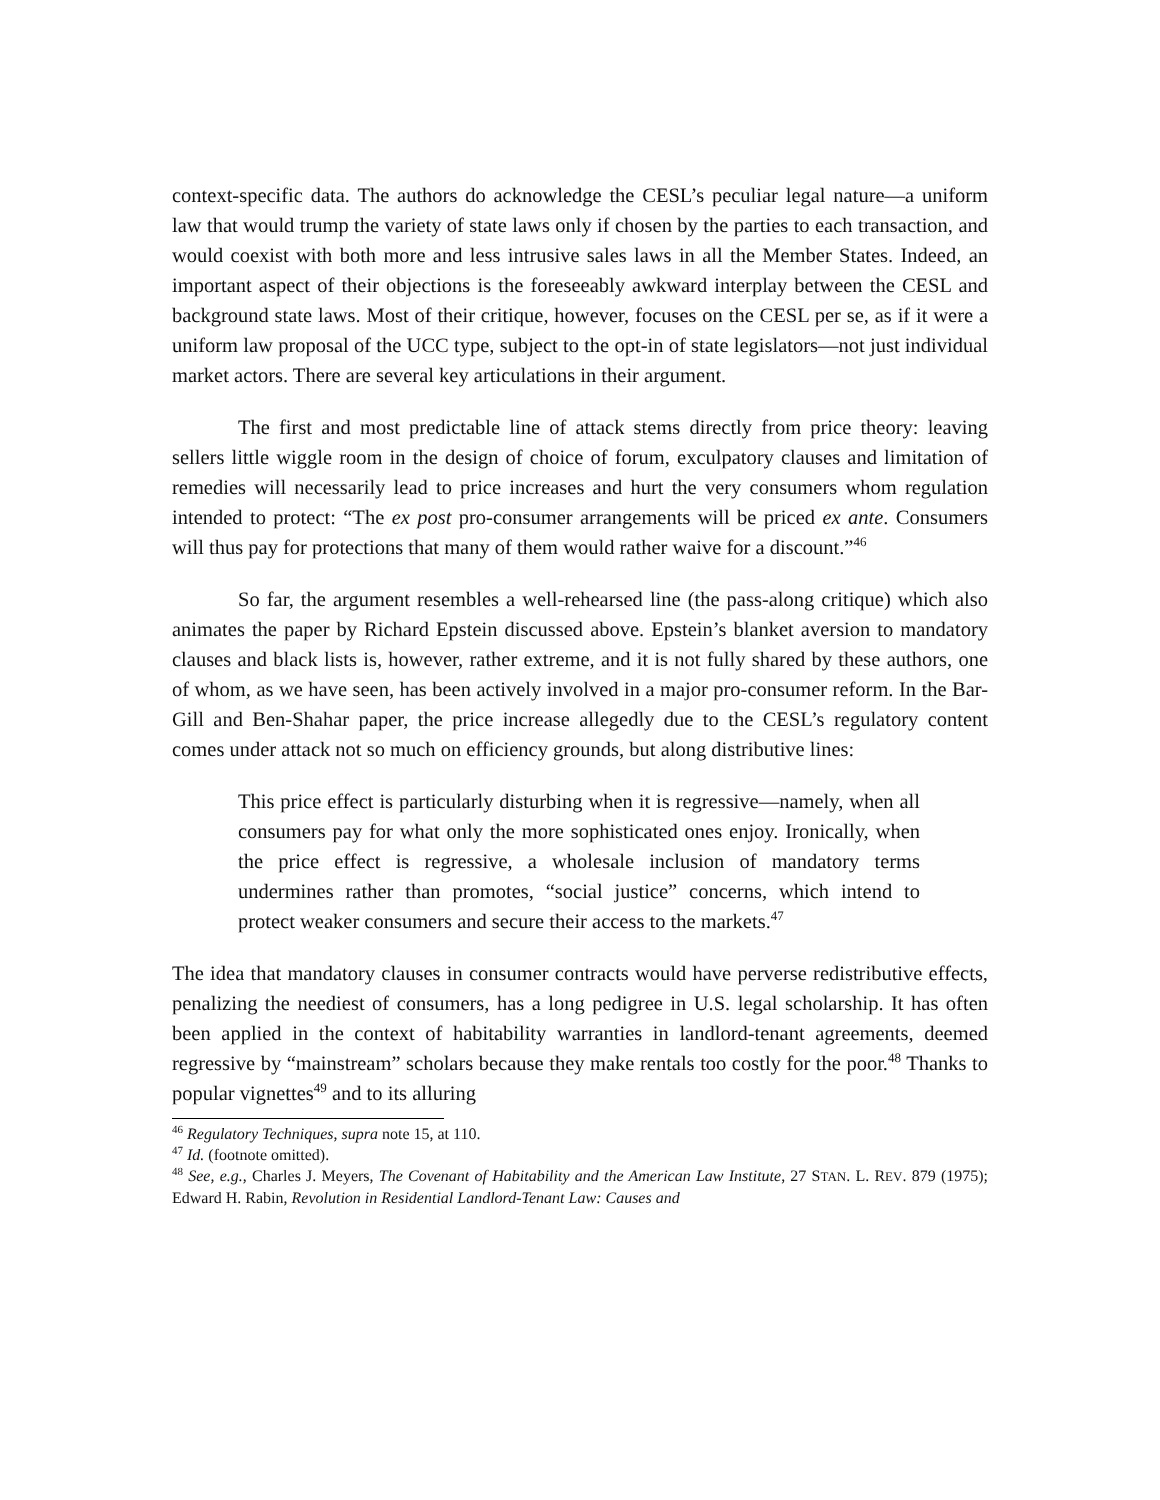context-specific data. The authors do acknowledge the CESL’s peculiar legal nature—a uniform law that would trump the variety of state laws only if chosen by the parties to each transaction, and would coexist with both more and less intrusive sales laws in all the Member States. Indeed, an important aspect of their objections is the foreseeably awkward interplay between the CESL and background state laws. Most of their critique, however, focuses on the CESL per se, as if it were a uniform law proposal of the UCC type, subject to the opt-in of state legislators—not just individual market actors. There are several key articulations in their argument.
The first and most predictable line of attack stems directly from price theory: leaving sellers little wiggle room in the design of choice of forum, exculpatory clauses and limitation of remedies will necessarily lead to price increases and hurt the very consumers whom regulation intended to protect: “The ex post pro-consumer arrangements will be priced ex ante. Consumers will thus pay for protections that many of them would rather waive for a discount.”<sup>46</sup>
So far, the argument resembles a well-rehearsed line (the pass-along critique) which also animates the paper by Richard Epstein discussed above. Epstein’s blanket aversion to mandatory clauses and black lists is, however, rather extreme, and it is not fully shared by these authors, one of whom, as we have seen, has been actively involved in a major pro-consumer reform. In the Bar-Gill and Ben-Shahar paper, the price increase allegedly due to the CESL’s regulatory content comes under attack not so much on efficiency grounds, but along distributive lines:
This price effect is particularly disturbing when it is regressive—namely, when all consumers pay for what only the more sophisticated ones enjoy. Ironically, when the price effect is regressive, a wholesale inclusion of mandatory terms undermines rather than promotes, “social justice” concerns, which intend to protect weaker consumers and secure their access to the markets.<sup>47</sup>
The idea that mandatory clauses in consumer contracts would have perverse redistributive effects, penalizing the neediest of consumers, has a long pedigree in U.S. legal scholarship. It has often been applied in the context of habitability warranties in landlord-tenant agreements, deemed regressive by “mainstream” scholars because they make rentals too costly for the poor.<sup>48</sup> Thanks to popular vignettes<sup>49</sup> and to its alluring
<sup>46</sup> Regulatory Techniques, supra note 15, at 110.
<sup>47</sup> Id. (footnote omitted).
<sup>48</sup> See, e.g., Charles J. Meyers, The Covenant of Habitability and the American Law Institute, 27 STAN. L. REV. 879 (1975); Edward H. Rabin, Revolution in Residential Landlord-Tenant Law: Causes and